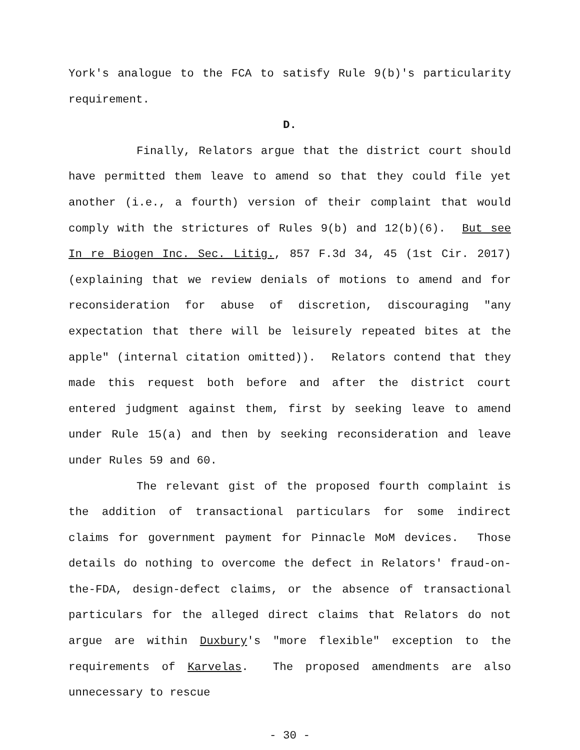York's analogue to the FCA to satisfy Rule 9(b)'s particularity requirement.
D.
Finally, Relators argue that the district court should have permitted them leave to amend so that they could file yet another (i.e., a fourth) version of their complaint that would comply with the strictures of Rules 9(b) and 12(b)(6). But see In re Biogen Inc. Sec. Litig., 857 F.3d 34, 45 (1st Cir. 2017) (explaining that we review denials of motions to amend and for reconsideration for abuse of discretion, discouraging "any expectation that there will be leisurely repeated bites at the apple" (internal citation omitted)). Relators contend that they made this request both before and after the district court entered judgment against them, first by seeking leave to amend under Rule 15(a) and then by seeking reconsideration and leave under Rules 59 and 60.
The relevant gist of the proposed fourth complaint is the addition of transactional particulars for some indirect claims for government payment for Pinnacle MoM devices. Those details do nothing to overcome the defect in Relators' fraud-on-the-FDA, design-defect claims, or the absence of transactional particulars for the alleged direct claims that Relators do not argue are within Duxbury's "more flexible" exception to the requirements of Karvelas. The proposed amendments are also unnecessary to rescue
- 30 -